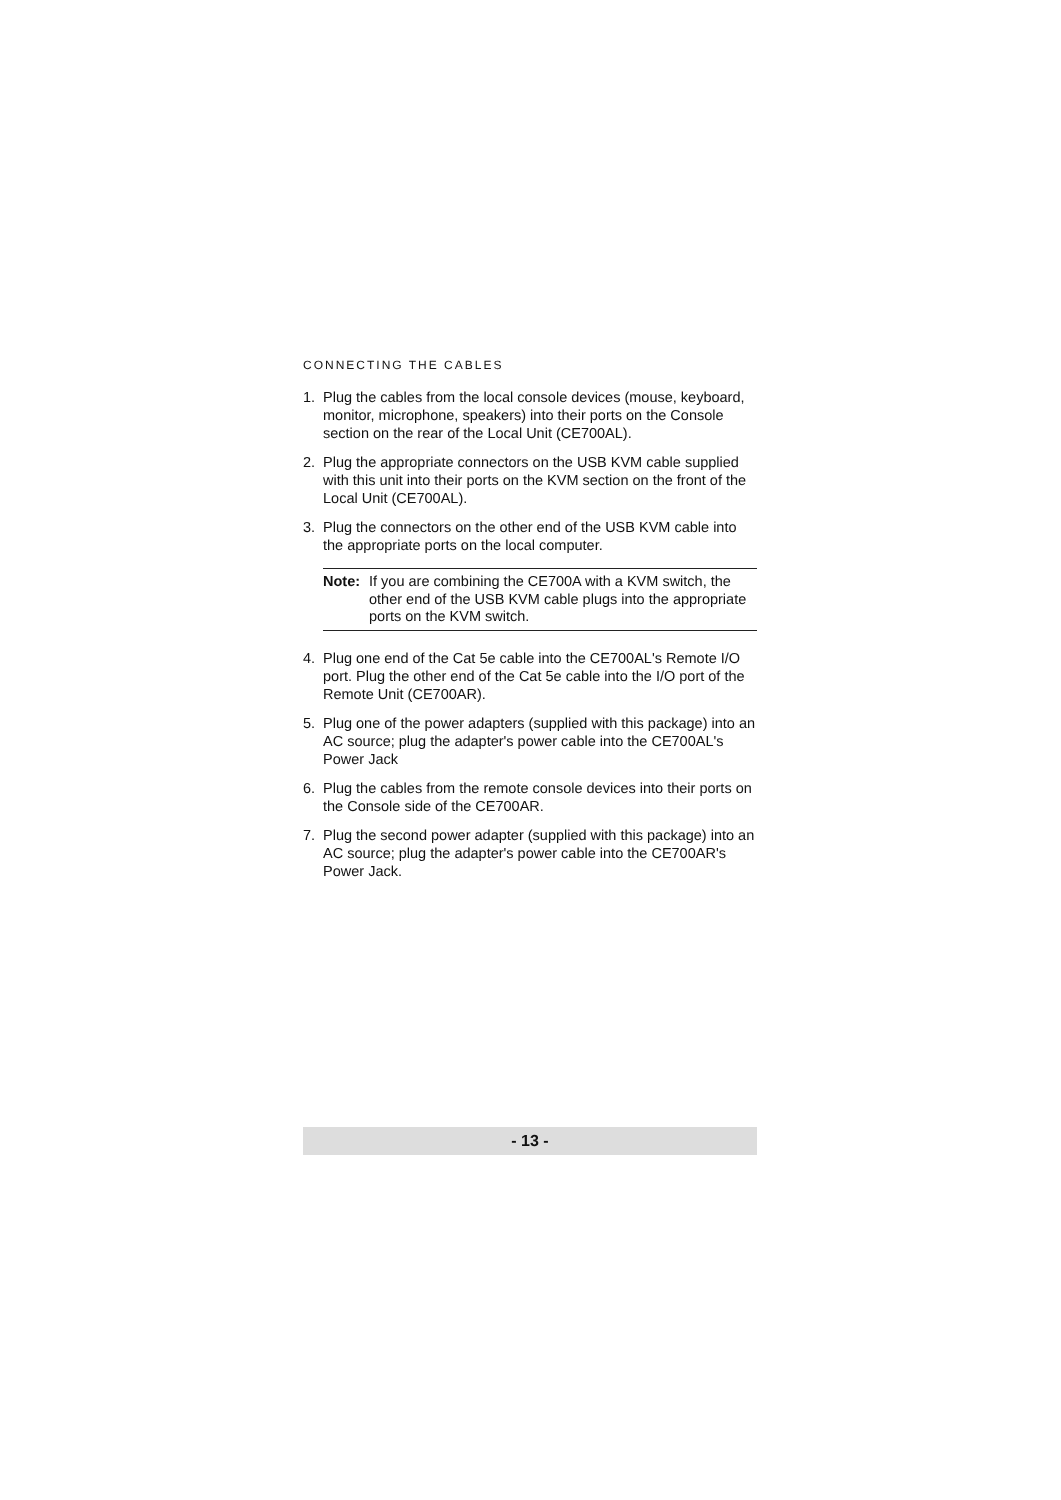CONNECTING THE CABLES
1. Plug the cables from the local console devices (mouse, keyboard, monitor, microphone, speakers) into their ports on the Console section on the rear of the Local Unit (CE700AL).
2. Plug the appropriate connectors on the USB KVM cable supplied with this unit into their ports on the KVM section on the front of the Local Unit (CE700AL).
3. Plug the connectors on the other end of the USB KVM cable into the appropriate ports on the local computer.
Note: If you are combining the CE700A with a KVM switch, the other end of the USB KVM cable plugs into the appropriate ports on the KVM switch.
4. Plug one end of the Cat 5e cable into the CE700AL's Remote I/O port. Plug the other end of the Cat 5e cable into the I/O port of the Remote Unit (CE700AR).
5. Plug one of the power adapters (supplied with this package) into an AC source; plug the adapter's power cable into the CE700AL's Power Jack
6. Plug the cables from the remote console devices into their ports on the Console side of the CE700AR.
7. Plug the second power adapter (supplied with this package) into an AC source; plug the adapter's power cable into the CE700AR's Power Jack.
- 13 -